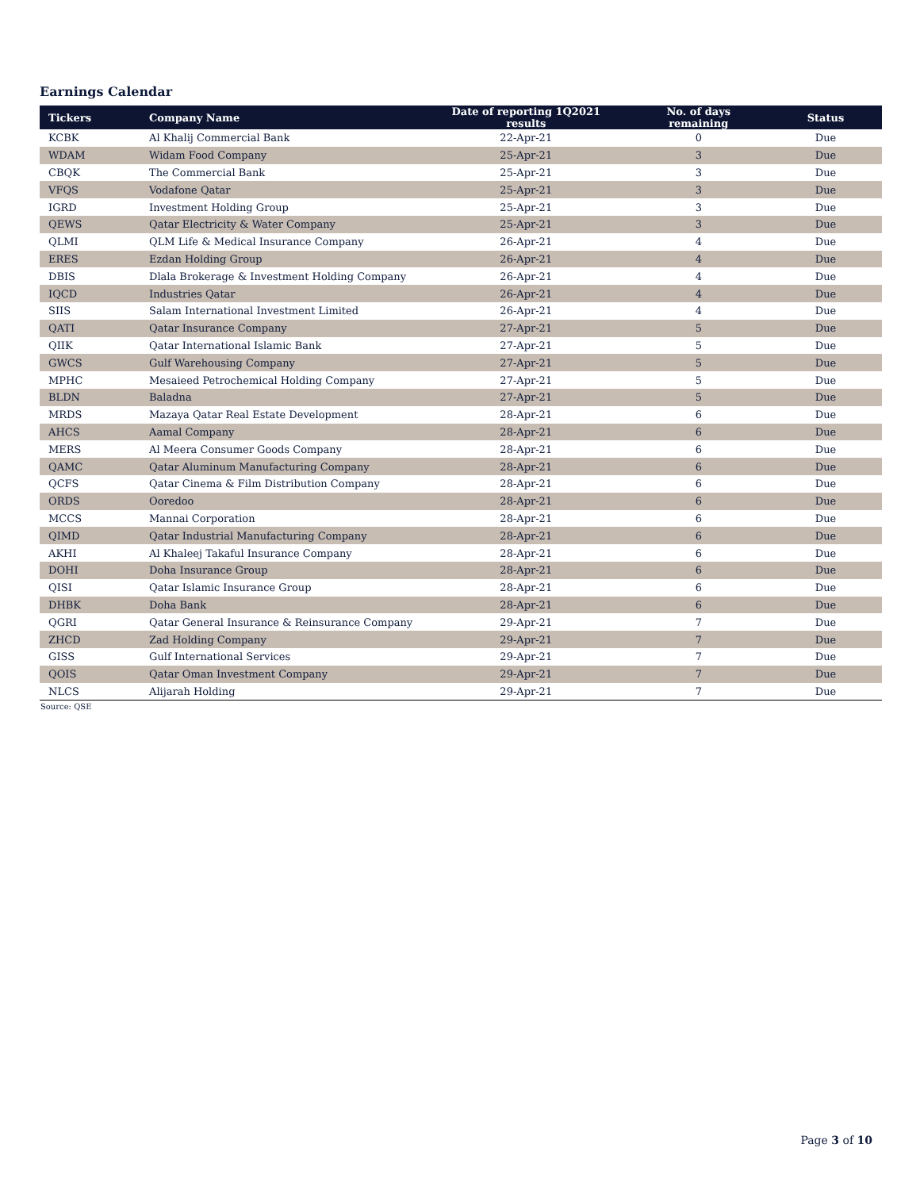Earnings Calendar
| Tickers | Company Name | Date of reporting 1Q2021 results | No. of days remaining | Status |
| --- | --- | --- | --- | --- |
| KCBK | Al Khalij Commercial Bank | 22-Apr-21 | 0 | Due |
| WDAM | Widam Food Company | 25-Apr-21 | 3 | Due |
| CBQK | The Commercial Bank | 25-Apr-21 | 3 | Due |
| VFQS | Vodafone Qatar | 25-Apr-21 | 3 | Due |
| IGRD | Investment Holding Group | 25-Apr-21 | 3 | Due |
| QEWS | Qatar Electricity & Water Company | 25-Apr-21 | 3 | Due |
| QLMI | QLM Life & Medical Insurance Company | 26-Apr-21 | 4 | Due |
| ERES | Ezdan Holding Group | 26-Apr-21 | 4 | Due |
| DBIS | Dlala Brokerage & Investment Holding Company | 26-Apr-21 | 4 | Due |
| IQCD | Industries Qatar | 26-Apr-21 | 4 | Due |
| SIIS | Salam International Investment Limited | 26-Apr-21 | 4 | Due |
| QATI | Qatar Insurance Company | 27-Apr-21 | 5 | Due |
| QIIK | Qatar International Islamic Bank | 27-Apr-21 | 5 | Due |
| GWCS | Gulf Warehousing Company | 27-Apr-21 | 5 | Due |
| MPHC | Mesaieed Petrochemical Holding Company | 27-Apr-21 | 5 | Due |
| BLDN | Baladna | 27-Apr-21 | 5 | Due |
| MRDS | Mazaya Qatar Real Estate Development | 28-Apr-21 | 6 | Due |
| AHCS | Aamal Company | 28-Apr-21 | 6 | Due |
| MERS | Al Meera Consumer Goods Company | 28-Apr-21 | 6 | Due |
| QAMC | Qatar Aluminum Manufacturing Company | 28-Apr-21 | 6 | Due |
| QCFS | Qatar Cinema & Film Distribution Company | 28-Apr-21 | 6 | Due |
| ORDS | Ooredoo | 28-Apr-21 | 6 | Due |
| MCCS | Mannai Corporation | 28-Apr-21 | 6 | Due |
| QIMD | Qatar Industrial Manufacturing Company | 28-Apr-21 | 6 | Due |
| AKHI | Al Khaleej Takaful Insurance Company | 28-Apr-21 | 6 | Due |
| DOHI | Doha Insurance Group | 28-Apr-21 | 6 | Due |
| QISI | Qatar Islamic Insurance Group | 28-Apr-21 | 6 | Due |
| DHBK | Doha Bank | 28-Apr-21 | 6 | Due |
| QGRI | Qatar General Insurance & Reinsurance Company | 29-Apr-21 | 7 | Due |
| ZHCD | Zad Holding Company | 29-Apr-21 | 7 | Due |
| GISS | Gulf International Services | 29-Apr-21 | 7 | Due |
| QOIS | Qatar Oman Investment Company | 29-Apr-21 | 7 | Due |
| NLCS | Alijarah Holding | 29-Apr-21 | 7 | Due |
Source: QSE
Page 3 of 10